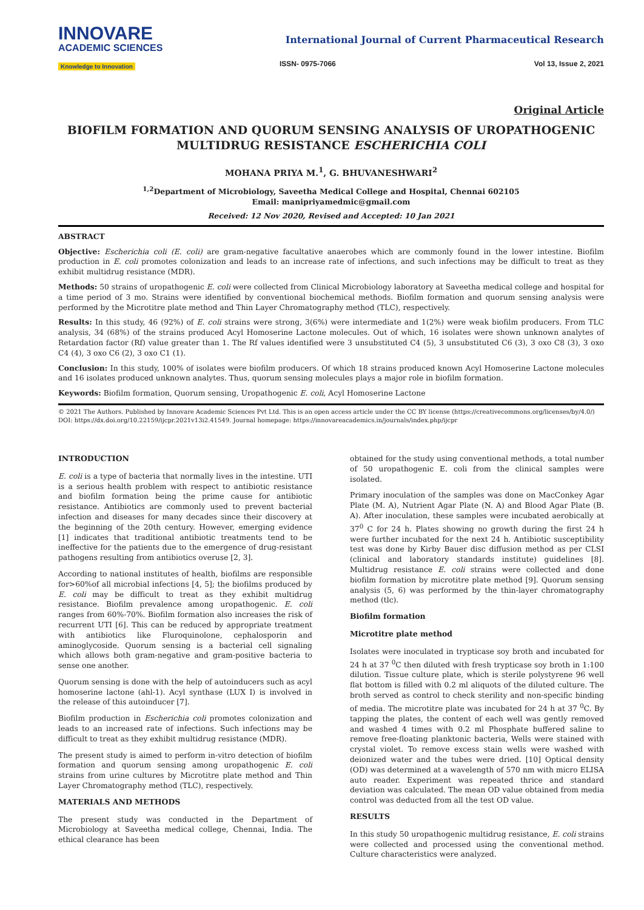INNOVARE
ACADEMIC SCIENCES
Knowledge to Innovation
International Journal of Current Pharmaceutical Research
ISSN- 0975-7066 Vol 13, Issue 2, 2021
Original Article
BIOFILM FORMATION AND QUORUM SENSING ANALYSIS OF UROPATHOGENIC MULTIDRUG RESISTANCE ESCHERICHIA COLI
MOHANA PRIYA M.<sup>1</sup>, G. BHUVANESHWARI<sup>2</sup>
<sup>1,2</sup>Department of Microbiology, Saveetha Medical College and Hospital, Chennai 602105
Email: manipriyamedmic@gmail.com
Received: 12 Nov 2020, Revised and Accepted: 10 Jan 2021
ABSTRACT
Objective: Escherichia coli (E. coli) are gram-negative facultative anaerobes which are commonly found in the lower intestine. Biofilm production in E. coli promotes colonization and leads to an increase rate of infections, and such infections may be difficult to treat as they exhibit multidrug resistance (MDR).
Methods: 50 strains of uropathogenic E. coli were collected from Clinical Microbiology laboratory at Saveetha medical college and hospital for a time period of 3 mo. Strains were identified by conventional biochemical methods. Biofilm formation and quorum sensing analysis were performed by the Microtitre plate method and Thin Layer Chromatography method (TLC), respectively.
Results: In this study, 46 (92%) of E. coli strains were strong, 3(6%) were intermediate and 1(2%) were weak biofilm producers. From TLC analysis, 34 (68%) of the strains produced Acyl Homoserine Lactone molecules. Out of which, 16 isolates were shown unknown analytes of Retardation factor (Rf) value greater than 1. The Rf values identified were 3 unsubstituted C4 (5), 3 unsubstituted C6 (3), 3 oxo C8 (3), 3 oxo C4 (4), 3 oxo C6 (2), 3 oxo C1 (1).
Conclusion: In this study, 100% of isolates were biofilm producers. Of which 18 strains produced known Acyl Homoserine Lactone molecules and 16 isolates produced unknown analytes. Thus, quorum sensing molecules plays a major role in biofilm formation.
Keywords: Biofilm formation, Quorum sensing, Uropathogenic E. coli, Acyl Homoserine Lactone
© 2021 The Authors. Published by Innovare Academic Sciences Pvt Ltd. This is an open access article under the CC BY license (https://creativecommons.org/licenses/by/4.0/)
DOI: https://dx.doi.org/10.22159/ijcpr.2021v13i2.41549. Journal homepage: https://innovareacademics.in/journals/index.php/ijcpr
INTRODUCTION
E. coli is a type of bacteria that normally lives in the intestine. UTI is a serious health problem with respect to antibiotic resistance and biofilm formation being the prime cause for antibiotic resistance. Antibiotics are commonly used to prevent bacterial infection and diseases for many decades since their discovery at the beginning of the 20th century. However, emerging evidence [1] indicates that traditional antibiotic treatments tend to be ineffective for the patients due to the emergence of drug-resistant pathogens resulting from antibiotics overuse [2, 3].
According to national institutes of health, biofilms are responsible for>60%of all microbial infections [4, 5]; the biofilms produced by E. coli may be difficult to treat as they exhibit multidrug resistance. Biofilm prevalence among uropathogenic. E. coli ranges from 60%-70%. Biofilm formation also increases the risk of recurrent UTI [6]. This can be reduced by appropriate treatment with antibiotics like Fluroquinolone, cephalosporin and aminoglycoside. Quorum sensing is a bacterial cell signaling which allows both gram-negative and gram-positive bacteria to sense one another.
Quorum sensing is done with the help of autoinducers such as acyl homoserine lactone (ahl-1). Acyl synthase (LUX I) is involved in the release of this autoinducer [7].
Biofilm production in Escherichia coli promotes colonization and leads to an increased rate of infections. Such infections may be difficult to treat as they exhibit multidrug resistance (MDR).
The present study is aimed to perform in-vitro detection of biofilm formation and quorum sensing among uropathogenic E. coli strains from urine cultures by Microtitre plate method and Thin Layer Chromatography method (TLC), respectively.
MATERIALS AND METHODS
The present study was conducted in the Department of Microbiology at Saveetha medical college, Chennai, India. The ethical clearance has been
obtained for the study using conventional methods, a total number of 50 uropathogenic E. coli from the clinical samples were isolated.
Primary inoculation of the samples was done on MacConkey Agar Plate (M. A), Nutrient Agar Plate (N. A) and Blood Agar Plate (B. A). After inoculation, these samples were incubated aerobically at 37<sup>0</sup> C for 24 h. Plates showing no growth during the first 24 h were further incubated for the next 24 h. Antibiotic susceptibility test was done by Kirby Bauer disc diffusion method as per CLSI (clinical and laboratory standards institute) guidelines [8]. Multidrug resistance E. coli strains were collected and done biofilm formation by microtitre plate method [9]. Quorum sensing analysis (5, 6) was performed by the thin-layer chromatography method (tlc).
Biofilm formation
Microtitre plate method
Isolates were inoculated in trypticase soy broth and incubated for 24 h at 37 <sup>0</sup>C then diluted with fresh trypticase soy broth in 1:100 dilution. Tissue culture plate, which is sterile polystyrene 96 well flat bottom is filled with 0.2 ml aliquots of the diluted culture. The broth served as control to check sterility and non-specific binding of media. The microtitre plate was incubated for 24 h at 37 <sup>0</sup>C. By tapping the plates, the content of each well was gently removed and washed 4 times with 0.2 ml Phosphate buffered saline to remove free-floating planktonic bacteria, Wells were stained with crystal violet. To remove excess stain wells were washed with deionized water and the tubes were dried. [10] Optical density (OD) was determined at a wavelength of 570 nm with micro ELISA auto reader. Experiment was repeated thrice and standard deviation was calculated. The mean OD value obtained from media control was deducted from all the test OD value.
RESULTS
In this study 50 uropathogenic multidrug resistance, E. coli strains were collected and processed using the conventional method. Culture characteristics were analyzed.